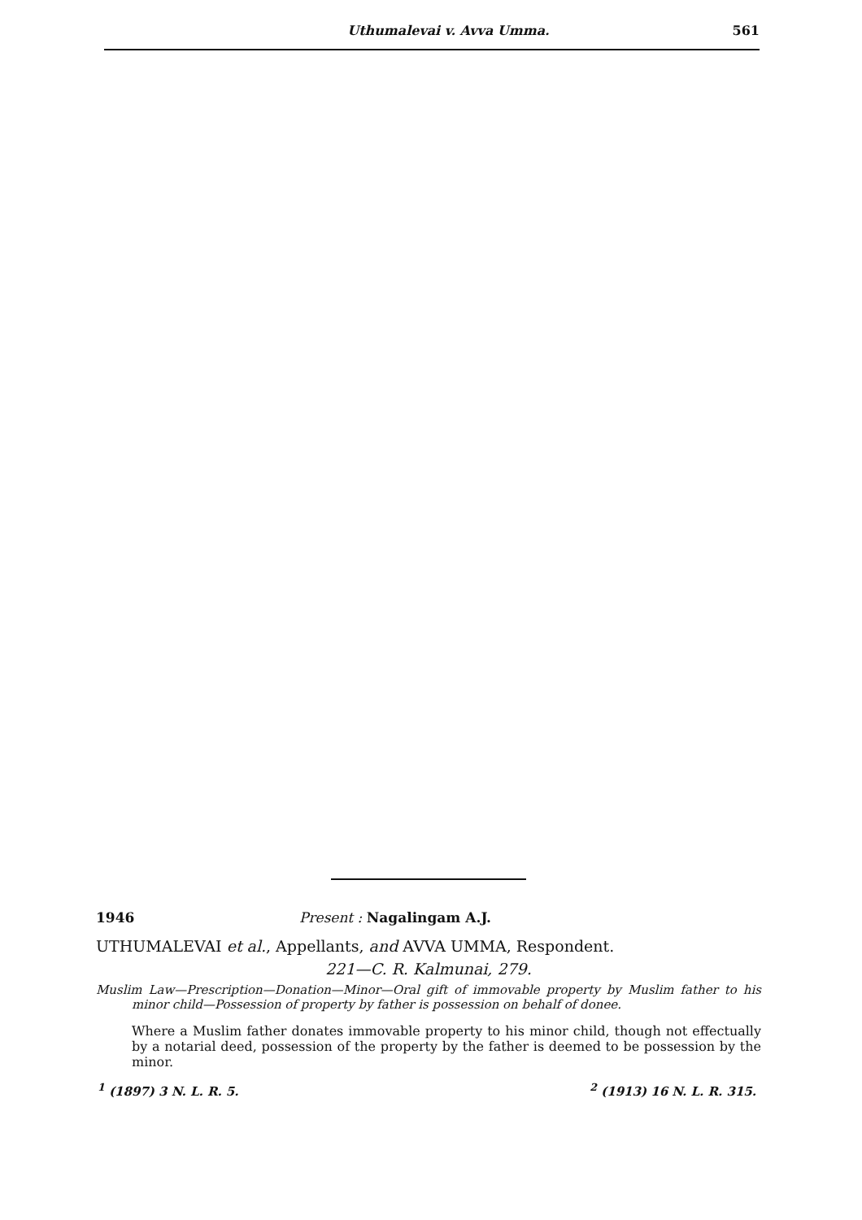Uthumalevai v. Avva Umma. 561
1946 Present : Nagalingam A.J.
UTHUMALEVAI et al., Appellants, and AVVA UMMA, Respondent.
221—C. R. Kalmunai, 279.
Muslim Law—Prescription—Donation—Minor—Oral gift of immovable property by Muslim father to his minor child—Possession of property by father is possession on behalf of donee.
Where a Muslim father donates immovable property to his minor child, though not effectually by a notarial deed, possession of the property by the father is deemed to be possession by the minor.
<sup>1</sup> (1897) 3 N. L. R. 5. <sup>2</sup> (1913) 16 N. L. R. 315.